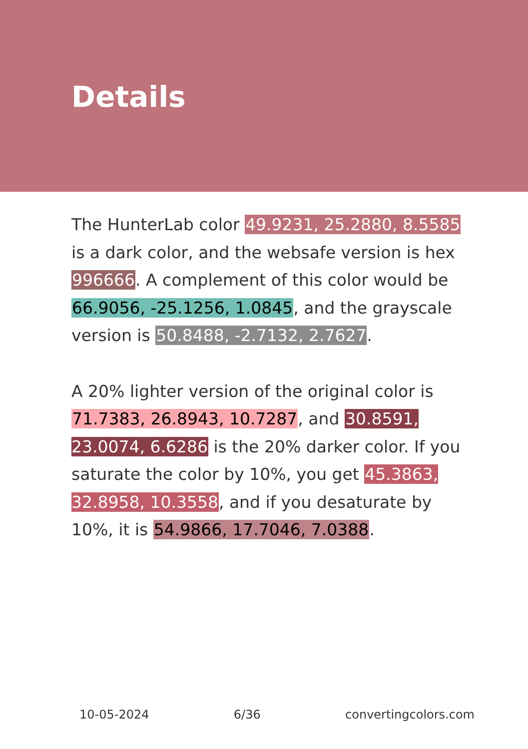Details
The HunterLab color 49.9231, 25.2880, 8.5585 is a dark color, and the websafe version is hex 996666. A complement of this color would be 66.9056, -25.1256, 1.0845, and the grayscale version is 50.8488, -2.7132, 2.7627.
A 20% lighter version of the original color is 71.7383, 26.8943, 10.7287, and 30.8591, 23.0074, 6.6286 is the 20% darker color. If you saturate the color by 10%, you get 45.3863, 32.8958, 10.3558, and if you desaturate by 10%, it is 54.9866, 17.7046, 7.0388.
10-05-2024 6/36 convertingcolors.com